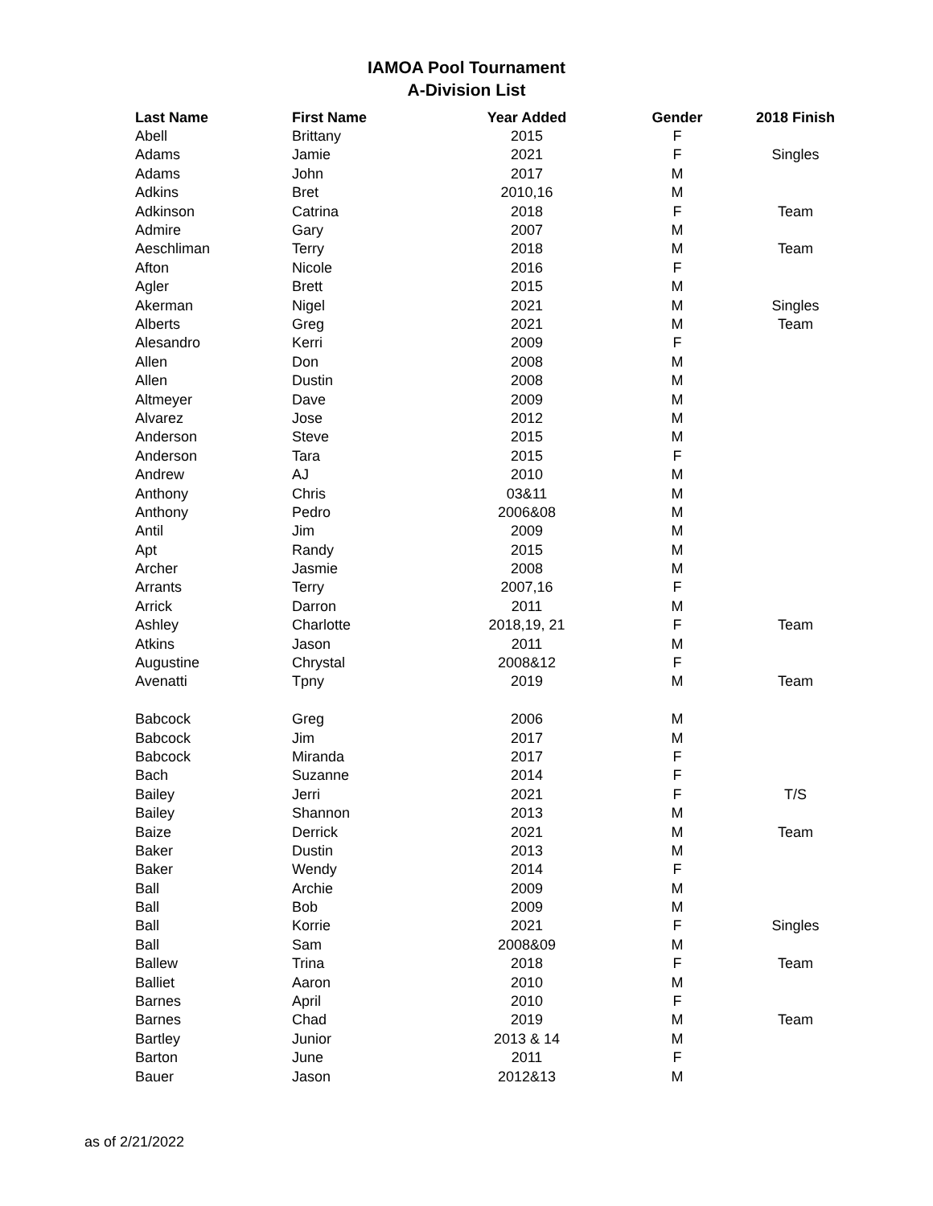IAMOA Pool Tournament
A-Division List
| Last Name | First Name | Year Added | Gender | 2018 Finish |
| --- | --- | --- | --- | --- |
| Abell | Brittany | 2015 | F | |
| Adams | Jamie | 2021 | F | Singles |
| Adams | John | 2017 | M | |
| Adkins | Bret | 2010,16 | M | |
| Adkinson | Catrina | 2018 | F | Team |
| Admire | Gary | 2007 | M | |
| Aeschliman | Terry | 2018 | M | Team |
| Afton | Nicole | 2016 | F | |
| Agler | Brett | 2015 | M | |
| Akerman | Nigel | 2021 | M | Singles |
| Alberts | Greg | 2021 | M | Team |
| Alesandro | Kerri | 2009 | F | |
| Allen | Don | 2008 | M | |
| Allen | Dustin | 2008 | M | |
| Altmeyer | Dave | 2009 | M | |
| Alvarez | Jose | 2012 | M | |
| Anderson | Steve | 2015 | M | |
| Anderson | Tara | 2015 | F | |
| Andrew | AJ | 2010 | M | |
| Anthony | Chris | 03&11 | M | |
| Anthony | Pedro | 2006&08 | M | |
| Antil | Jim | 2009 | M | |
| Apt | Randy | 2015 | M | |
| Archer | Jasmie | 2008 | M | |
| Arrants | Terry | 2007,16 | F | |
| Arrick | Darron | 2011 | M | |
| Ashley | Charlotte | 2018,19, 21 | F | Team |
| Atkins | Jason | 2011 | M | |
| Augustine | Chrystal | 2008&12 | F | |
| Avenatti | Tpny | 2019 | M | Team |
| Babcock | Greg | 2006 | M | |
| Babcock | Jim | 2017 | M | |
| Babcock | Miranda | 2017 | F | |
| Bach | Suzanne | 2014 | F | |
| Bailey | Jerri | 2021 | F | T/S |
| Bailey | Shannon | 2013 | M | |
| Baize | Derrick | 2021 | M | Team |
| Baker | Dustin | 2013 | M | |
| Baker | Wendy | 2014 | F | |
| Ball | Archie | 2009 | M | |
| Ball | Bob | 2009 | M | |
| Ball | Korrie | 2021 | F | Singles |
| Ball | Sam | 2008&09 | M | |
| Ballew | Trina | 2018 | F | Team |
| Balliet | Aaron | 2010 | M | |
| Barnes | April | 2010 | F | |
| Barnes | Chad | 2019 | M | Team |
| Bartley | Junior | 2013 & 14 | M | |
| Barton | June | 2011 | F | |
| Bauer | Jason | 2012&13 | M | |
as of 2/21/2022